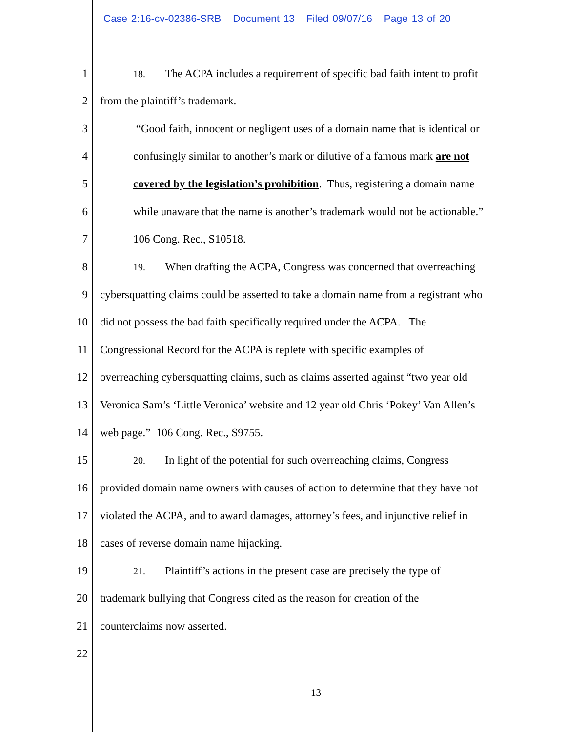Case 2:16-cv-02386-SRB Document 13 Filed 09/07/16 Page 13 of 20
1 18. The ACPA includes a requirement of specific bad faith intent to profit
2 from the plaintiff’s trademark.
3 “Good faith, innocent or negligent uses of a domain name that is identical or
4 confusingly similar to another’s mark or dilutive of a famous mark are not
5 covered by the legislation’s prohibition. Thus, registering a domain name
6 while unaware that the name is another’s trademark would not be actionable.”
7 106 Cong. Rec., S10518.
8 19. When drafting the ACPA, Congress was concerned that overreaching
9 cybersquatting claims could be asserted to take a domain name from a registrant who
10 did not possess the bad faith specifically required under the ACPA. The
11 Congressional Record for the ACPA is replete with specific examples of
12 overreaching cybersquatting claims, such as claims asserted against “two year old
13 Veronica Sam’s ‘Little Veronica’ website and 12 year old Chris ‘Pokey’ Van Allen’s
14 web page.” 106 Cong. Rec., S9755.
15 20. In light of the potential for such overreaching claims, Congress
16 provided domain name owners with causes of action to determine that they have not
17 violated the ACPA, and to award damages, attorney’s fees, and injunctive relief in
18 cases of reverse domain name hijacking.
19 21. Plaintiff’s actions in the present case are precisely the type of
20 trademark bullying that Congress cited as the reason for creation of the
21 counterclaims now asserted.
22
13